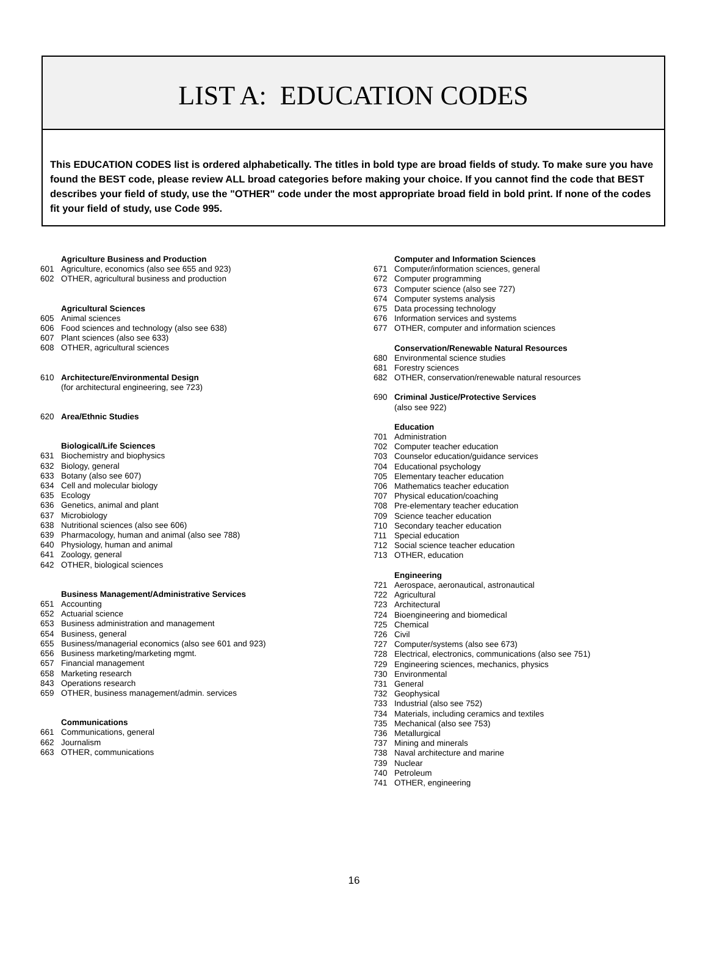LIST A: EDUCATION CODES
This EDUCATION CODES list is ordered alphabetically. The titles in bold type are broad fields of study. To make sure you have found the BEST code, please review ALL broad categories before making your choice. If you cannot find the code that BEST describes your field of study, use the "OTHER" code under the most appropriate broad field in bold print. If none of the codes fit your field of study, use Code 995.
Agriculture Business and Production
601 Agriculture, economics (also see 655 and 923)
602 OTHER, agricultural business and production
Agricultural Sciences
605 Animal sciences
606 Food sciences and technology (also see 638)
607 Plant sciences (also see 633)
608 OTHER, agricultural sciences
610 Architecture/Environmental Design
(for architectural engineering, see 723)
620 Area/Ethnic Studies
Biological/Life Sciences
631 Biochemistry and biophysics
632 Biology, general
633 Botany (also see 607)
634 Cell and molecular biology
635 Ecology
636 Genetics, animal and plant
637 Microbiology
638 Nutritional sciences (also see 606)
639 Pharmacology, human and animal (also see 788)
640 Physiology, human and animal
641 Zoology, general
642 OTHER, biological sciences
Business Management/Administrative Services
651 Accounting
652 Actuarial science
653 Business administration and management
654 Business, general
655 Business/managerial economics (also see 601 and 923)
656 Business marketing/marketing mgmt.
657 Financial management
658 Marketing research
843 Operations research
659 OTHER, business management/admin. services
Communications
661 Communications, general
662 Journalism
663 OTHER, communications
Computer and Information Sciences
671 Computer/information sciences, general
672 Computer programming
673 Computer science (also see 727)
674 Computer systems analysis
675 Data processing technology
676 Information services and systems
677 OTHER, computer and information sciences
Conservation/Renewable Natural Resources
680 Environmental science studies
681 Forestry sciences
682 OTHER, conservation/renewable natural resources
690 Criminal Justice/Protective Services
(also see 922)
Education
701 Administration
702 Computer teacher education
703 Counselor education/guidance services
704 Educational psychology
705 Elementary teacher education
706 Mathematics teacher education
707 Physical education/coaching
708 Pre-elementary teacher education
709 Science teacher education
710 Secondary teacher education
711 Special education
712 Social science teacher education
713 OTHER, education
Engineering
721 Aerospace, aeronautical, astronautical
722 Agricultural
723 Architectural
724 Bioengineering and biomedical
725 Chemical
726 Civil
727 Computer/systems (also see 673)
728 Electrical, electronics, communications (also see 751)
729 Engineering sciences, mechanics, physics
730 Environmental
731 General
732 Geophysical
733 Industrial (also see 752)
734 Materials, including ceramics and textiles
735 Mechanical (also see 753)
736 Metallurgical
737 Mining and minerals
738 Naval architecture and marine
739 Nuclear
740 Petroleum
741 OTHER, engineering
16